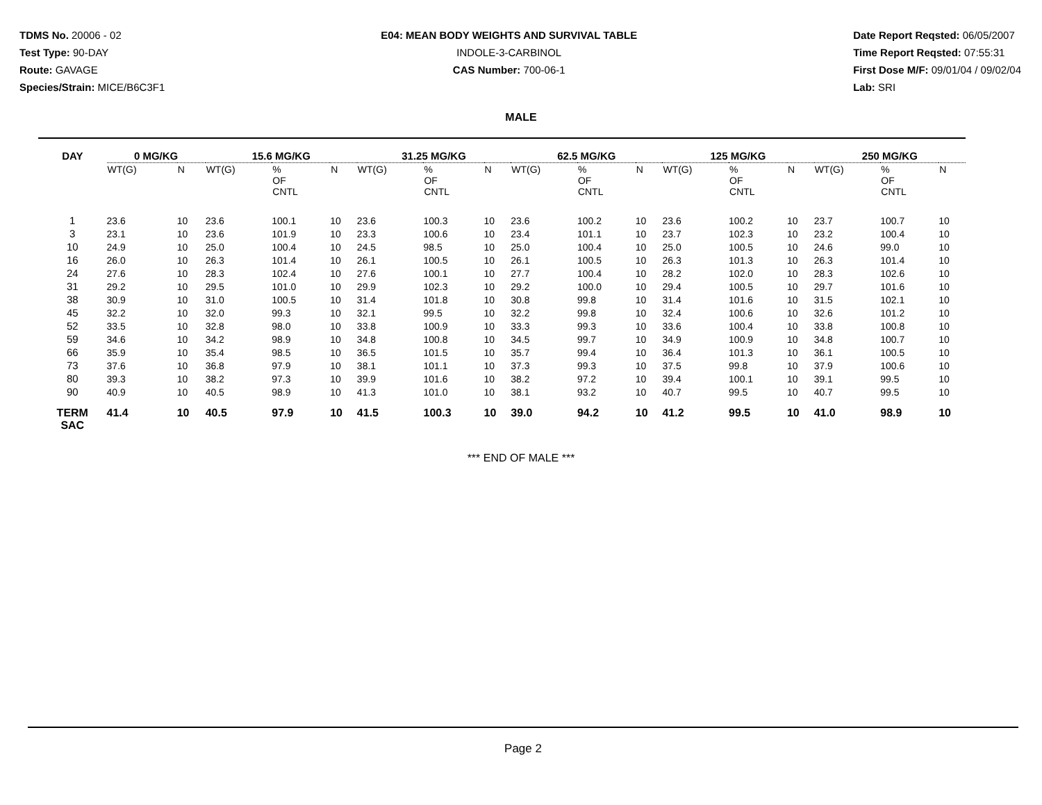TDMS No. 20006 - 02
Test Type: 90-DAY
Route: GAVAGE
Species/Strain: MICE/B6C3F1
E04: MEAN BODY WEIGHTS AND SURVIVAL TABLE
INDOLE-3-CARBINOL
CAS Number: 700-06-1
Date Report Reqsted: 06/05/2007
Time Report Reqsted: 07:55:31
First Dose M/F: 09/01/04 / 09/02/04
Lab: SRI
MALE
| DAY | 0 MG/KG | | 15.6 MG/KG | | | 31.25 MG/KG | | | 62.5 MG/KG | | | 125 MG/KG | | | 250 MG/KG | | |
| --- | --- | --- | --- | --- | --- | --- | --- | --- | --- | --- | --- | --- | --- | --- | --- | --- | --- |
| | WT(G) | N | WT(G) | % OF CNTL | N | WT(G) | % OF CNTL | N | WT(G) | % OF CNTL | N | WT(G) | % OF CNTL | N | WT(G) | % OF CNTL | N |
| 1 | 23.6 | 10 | 23.6 | 100.1 | 10 | 23.6 | 100.3 | 10 | 23.6 | 100.2 | 10 | 23.6 | 100.2 | 10 | 23.7 | 100.7 | 10 |
| 3 | 23.1 | 10 | 23.6 | 101.9 | 10 | 23.3 | 100.6 | 10 | 23.4 | 101.1 | 10 | 23.7 | 102.3 | 10 | 23.2 | 100.4 | 10 |
| 10 | 24.9 | 10 | 25.0 | 100.4 | 10 | 24.5 | 98.5 | 10 | 25.0 | 100.4 | 10 | 25.0 | 100.5 | 10 | 24.6 | 99.0 | 10 |
| 16 | 26.0 | 10 | 26.3 | 101.4 | 10 | 26.1 | 100.5 | 10 | 26.1 | 100.5 | 10 | 26.3 | 101.3 | 10 | 26.3 | 101.4 | 10 |
| 24 | 27.6 | 10 | 28.3 | 102.4 | 10 | 27.6 | 100.1 | 10 | 27.7 | 100.4 | 10 | 28.2 | 102.0 | 10 | 28.3 | 102.6 | 10 |
| 31 | 29.2 | 10 | 29.5 | 101.0 | 10 | 29.9 | 102.3 | 10 | 29.2 | 100.0 | 10 | 29.4 | 100.5 | 10 | 29.7 | 101.6 | 10 |
| 38 | 30.9 | 10 | 31.0 | 100.5 | 10 | 31.4 | 101.8 | 10 | 30.8 | 99.8 | 10 | 31.4 | 101.6 | 10 | 31.5 | 102.1 | 10 |
| 45 | 32.2 | 10 | 32.0 | 99.3 | 10 | 32.1 | 99.5 | 10 | 32.2 | 99.8 | 10 | 32.4 | 100.6 | 10 | 32.6 | 101.2 | 10 |
| 52 | 33.5 | 10 | 32.8 | 98.0 | 10 | 33.8 | 100.9 | 10 | 33.3 | 99.3 | 10 | 33.6 | 100.4 | 10 | 33.8 | 100.8 | 10 |
| 59 | 34.6 | 10 | 34.2 | 98.9 | 10 | 34.8 | 100.8 | 10 | 34.5 | 99.7 | 10 | 34.9 | 100.9 | 10 | 34.8 | 100.7 | 10 |
| 66 | 35.9 | 10 | 35.4 | 98.5 | 10 | 36.5 | 101.5 | 10 | 35.7 | 99.4 | 10 | 36.4 | 101.3 | 10 | 36.1 | 100.5 | 10 |
| 73 | 37.6 | 10 | 36.8 | 97.9 | 10 | 38.1 | 101.1 | 10 | 37.3 | 99.3 | 10 | 37.5 | 99.8 | 10 | 37.9 | 100.6 | 10 |
| 80 | 39.3 | 10 | 38.2 | 97.3 | 10 | 39.9 | 101.6 | 10 | 38.2 | 97.2 | 10 | 39.4 | 100.1 | 10 | 39.1 | 99.5 | 10 |
| 90 | 40.9 | 10 | 40.5 | 98.9 | 10 | 41.3 | 101.0 | 10 | 38.1 | 93.2 | 10 | 40.7 | 99.5 | 10 | 40.7 | 99.5 | 10 |
| TERM SAC | 41.4 | 10 | 40.5 | 97.9 | 10 | 41.5 | 100.3 | 10 | 39.0 | 94.2 | 10 | 41.2 | 99.5 | 10 | 41.0 | 98.9 | 10 |
*** END OF MALE ***
Page 2